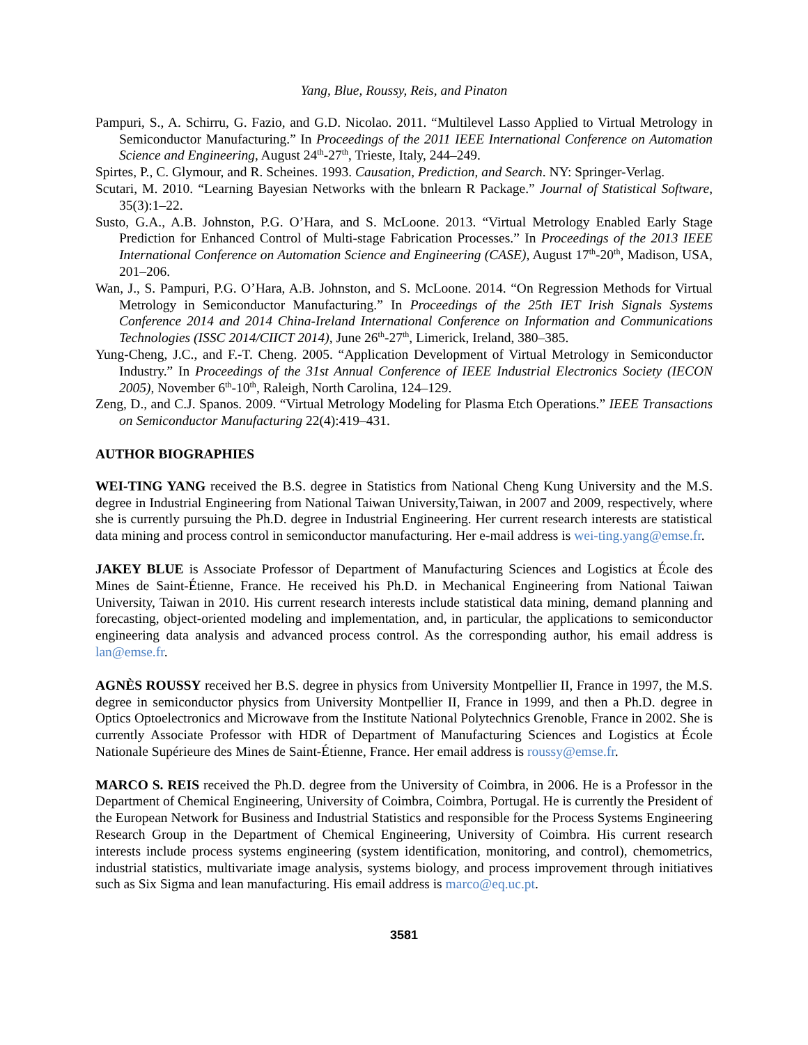Yang, Blue, Roussy, Reis, and Pinaton
Pampuri, S., A. Schirru, G. Fazio, and G.D. Nicolao. 2011. “Multilevel Lasso Applied to Virtual Metrology in Semiconductor Manufacturing.” In Proceedings of the 2011 IEEE International Conference on Automation Science and Engineering, August 24<sup>th</sup>-27<sup>th</sup>, Trieste, Italy, 244–249.
Spirtes, P., C. Glymour, and R. Scheines. 1993. Causation, Prediction, and Search. NY: Springer-Verlag.
Scutari, M. 2010. “Learning Bayesian Networks with the bnlearn R Package.” Journal of Statistical Software, 35(3):1–22.
Susto, G.A., A.B. Johnston, P.G. O’Hara, and S. McLoone. 2013. “Virtual Metrology Enabled Early Stage Prediction for Enhanced Control of Multi-stage Fabrication Processes.” In Proceedings of the 2013 IEEE International Conference on Automation Science and Engineering (CASE), August 17<sup>th</sup>-20<sup>th</sup>, Madison, USA, 201–206.
Wan, J., S. Pampuri, P.G. O’Hara, A.B. Johnston, and S. McLoone. 2014. “On Regression Methods for Virtual Metrology in Semiconductor Manufacturing.” In Proceedings of the 25th IET Irish Signals Systems Conference 2014 and 2014 China-Ireland International Conference on Information and Communications Technologies (ISSC 2014/CIICT 2014), June 26<sup>th</sup>-27<sup>th</sup>, Limerick, Ireland, 380–385.
Yung-Cheng, J.C., and F.-T. Cheng. 2005. “Application Development of Virtual Metrology in Semiconductor Industry.” In Proceedings of the 31st Annual Conference of IEEE Industrial Electronics Society (IECON 2005), November 6<sup>th</sup>-10<sup>th</sup>, Raleigh, North Carolina, 124–129.
Zeng, D., and C.J. Spanos. 2009. “Virtual Metrology Modeling for Plasma Etch Operations.” IEEE Transactions on Semiconductor Manufacturing 22(4):419–431.
AUTHOR BIOGRAPHIES
WEI-TING YANG received the B.S. degree in Statistics from National Cheng Kung University and the M.S. degree in Industrial Engineering from National Taiwan University,Taiwan, in 2007 and 2009, respectively, where she is currently pursuing the Ph.D. degree in Industrial Engineering. Her current research interests are statistical data mining and process control in semiconductor manufacturing. Her e-mail address is wei-ting.yang@emse.fr.
JAKEY BLUE is Associate Professor of Department of Manufacturing Sciences and Logistics at École des Mines de Saint-Étienne, France. He received his Ph.D. in Mechanical Engineering from National Taiwan University, Taiwan in 2010. His current research interests include statistical data mining, demand planning and forecasting, object-oriented modeling and implementation, and, in particular, the applications to semiconductor engineering data analysis and advanced process control. As the corresponding author, his email address is lan@emse.fr.
AGNÈS ROUSSY received her B.S. degree in physics from University Montpellier II, France in 1997, the M.S. degree in semiconductor physics from University Montpellier II, France in 1999, and then a Ph.D. degree in Optics Optoelectronics and Microwave from the Institute National Polytechnics Grenoble, France in 2002. She is currently Associate Professor with HDR of Department of Manufacturing Sciences and Logistics at École Nationale Supérieure des Mines de Saint-Étienne, France. Her email address is roussy@emse.fr.
MARCO S. REIS received the Ph.D. degree from the University of Coimbra, in 2006. He is a Professor in the Department of Chemical Engineering, University of Coimbra, Coimbra, Portugal. He is currently the President of the European Network for Business and Industrial Statistics and responsible for the Process Systems Engineering Research Group in the Department of Chemical Engineering, University of Coimbra. His current research interests include process systems engineering (system identification, monitoring, and control), chemometrics, industrial statistics, multivariate image analysis, systems biology, and process improvement through initiatives such as Six Sigma and lean manufacturing. His email address is marco@eq.uc.pt.
3581